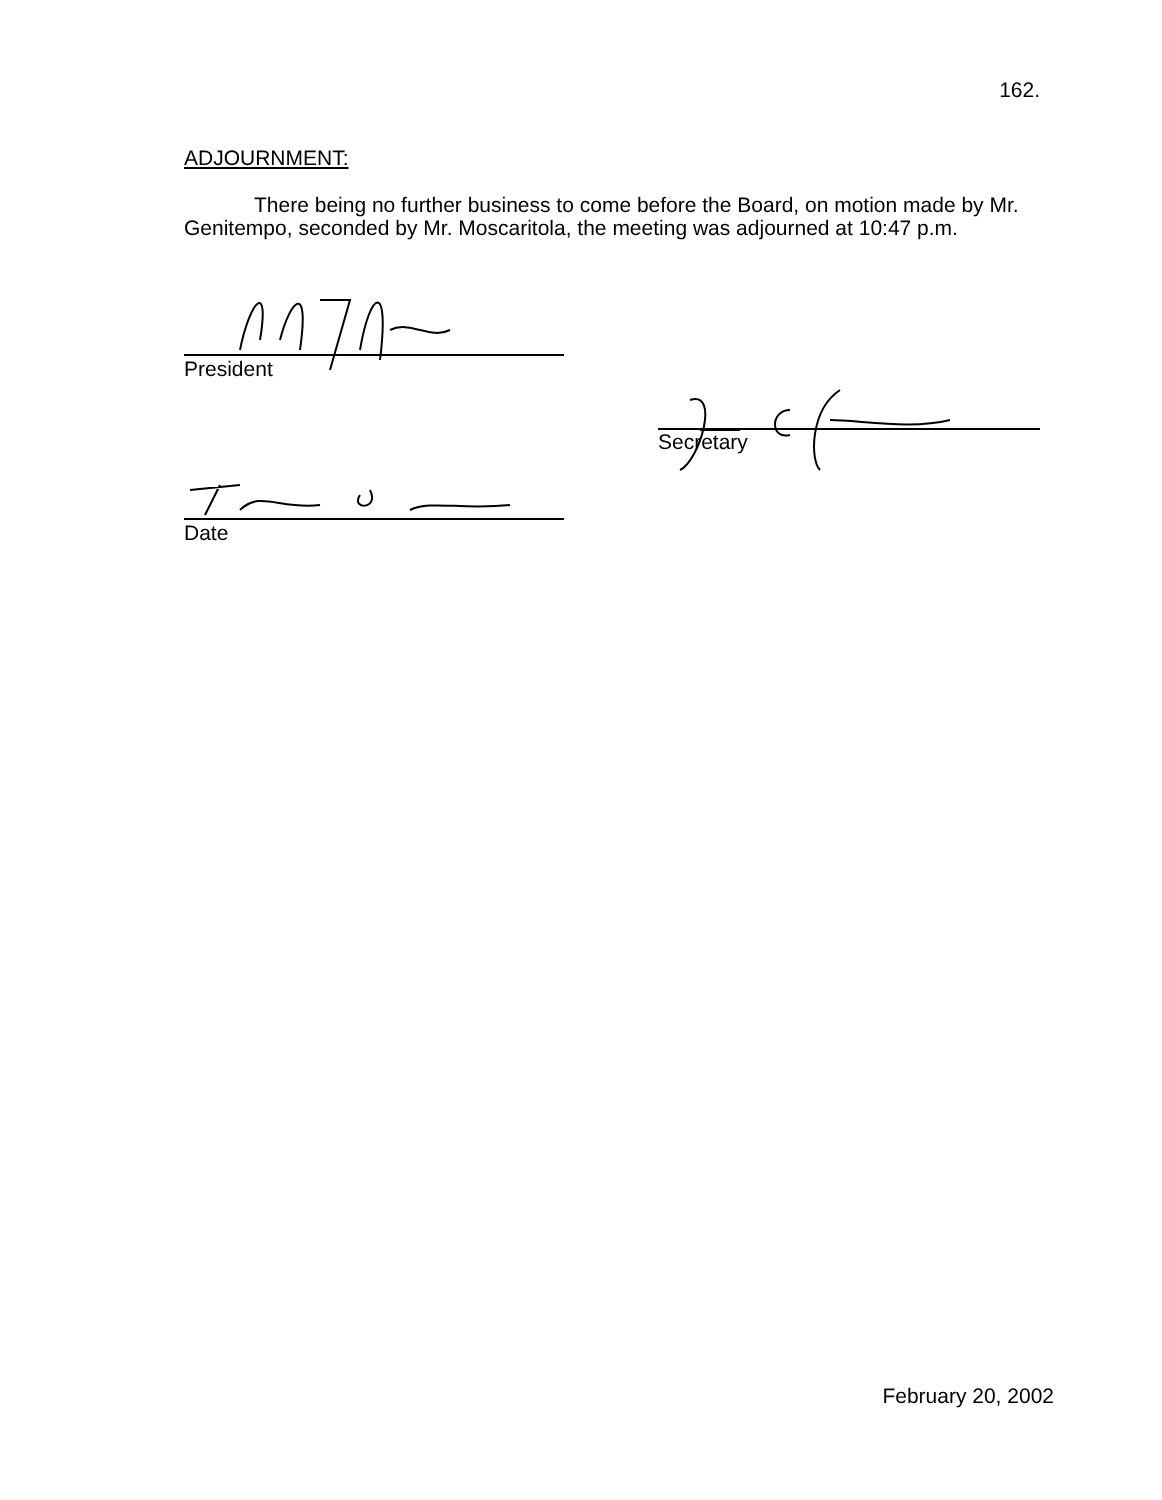162.
ADJOURNMENT:
There being no further business to come before the Board, on motion made by Mr. Genitempo, seconded by Mr. Moscaritola, the meeting was adjourned at 10:47 p.m.
President
Secretary
Date
February 20, 2002